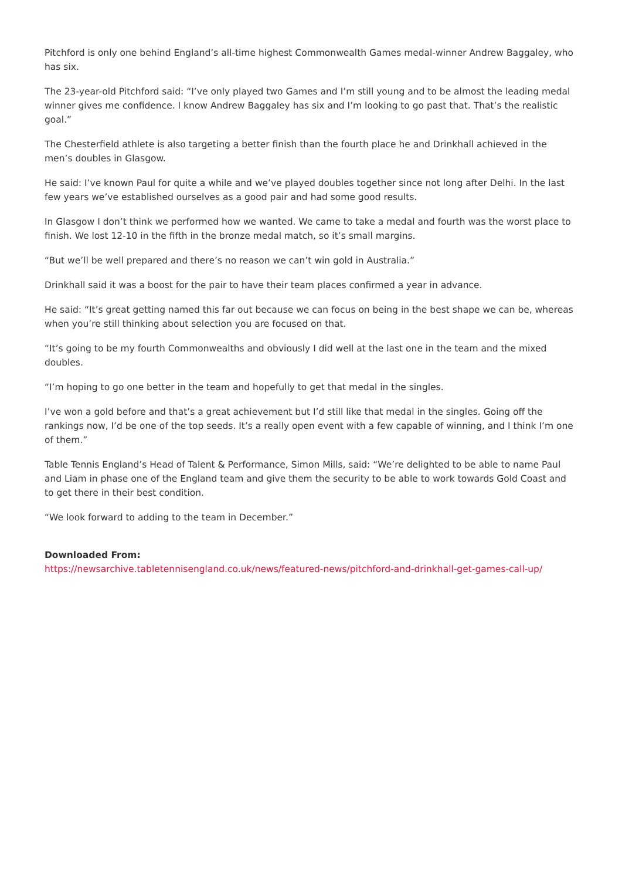Pitchford is only one behind England’s all-time highest Commonwealth Games medal-winner Andrew Baggaley, who has six.
The 23-year-old Pitchford said: “I’ve only played two Games and I’m still young and to be almost the leading medal winner gives me confidence. I know Andrew Baggaley has six and I’m looking to go past that. That’s the realistic goal.”
The Chesterfield athlete is also targeting a better finish than the fourth place he and Drinkhall achieved in the men’s doubles in Glasgow.
He said: I’ve known Paul for quite a while and we’ve played doubles together since not long after Delhi. In the last few years we’ve established ourselves as a good pair and had some good results.
In Glasgow I don’t think we performed how we wanted. We came to take a medal and fourth was the worst place to finish. We lost 12-10 in the fifth in the bronze medal match, so it’s small margins.
“But we’ll be well prepared and there’s no reason we can’t win gold in Australia.”
Drinkhall said it was a boost for the pair to have their team places confirmed a year in advance.
He said: “It’s great getting named this far out because we can focus on being in the best shape we can be, whereas when you’re still thinking about selection you are focused on that.
“It’s going to be my fourth Commonwealths and obviously I did well at the last one in the team and the mixed doubles.
“I’m hoping to go one better in the team and hopefully to get that medal in the singles.
I’ve won a gold before and that’s a great achievement but I’d still like that medal in the singles. Going off the rankings now, I’d be one of the top seeds. It’s a really open event with a few capable of winning, and I think I’m one of them.”
Table Tennis England’s Head of Talent & Performance, Simon Mills, said: “We’re delighted to be able to name Paul and Liam in phase one of the England team and give them the security to be able to work towards Gold Coast and to get there in their best condition.
“We look forward to adding to the team in December.”
Downloaded From:
https://newsarchive.tabletennisengland.co.uk/news/featured-news/pitchford-and-drinkhall-get-games-call-up/